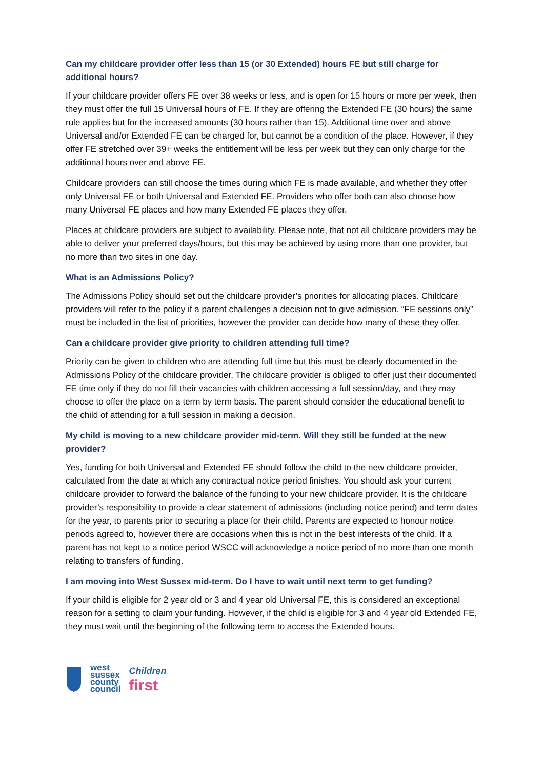Can my childcare provider offer less than 15 (or 30 Extended) hours FE but still charge for additional hours?
If your childcare provider offers FE over 38 weeks or less, and is open for 15 hours or more per week, then they must offer the full 15 Universal hours of FE. If they are offering the Extended FE (30 hours) the same rule applies but for the increased amounts (30 hours rather than 15). Additional time over and above Universal and/or Extended FE can be charged for, but cannot be a condition of the place. However, if they offer FE stretched over 39+ weeks the entitlement will be less per week but they can only charge for the additional hours over and above FE.
Childcare providers can still choose the times during which FE is made available, and whether they offer only Universal FE or both Universal and Extended FE. Providers who offer both can also choose how many Universal FE places and how many Extended FE places they offer.
Places at childcare providers are subject to availability. Please note, that not all childcare providers may be able to deliver your preferred days/hours, but this may be achieved by using more than one provider, but no more than two sites in one day.
What is an Admissions Policy?
The Admissions Policy should set out the childcare provider’s priorities for allocating places. Childcare providers will refer to the policy if a parent challenges a decision not to give admission. “FE sessions only” must be included in the list of priorities, however the provider can decide how many of these they offer.
Can a childcare provider give priority to children attending full time?
Priority can be given to children who are attending full time but this must be clearly documented in the Admissions Policy of the childcare provider. The childcare provider is obliged to offer just their documented FE time only if they do not fill their vacancies with children accessing a full session/day, and they may choose to offer the place on a term by term basis. The parent should consider the educational benefit to the child of attending for a full session in making a decision.
My child is moving to a new childcare provider mid-term. Will they still be funded at the new provider?
Yes, funding for both Universal and Extended FE should follow the child to the new childcare provider, calculated from the date at which any contractual notice period finishes. You should ask your current childcare provider to forward the balance of the funding to your new childcare provider. It is the childcare provider’s responsibility to provide a clear statement of admissions (including notice period) and term dates for the year, to parents prior to securing a place for their child. Parents are expected to honour notice periods agreed to, however there are occasions when this is not in the best interests of the child. If a parent has not kept to a notice period WSCC will acknowledge a notice period of no more than one month relating to transfers of funding.
I am moving into West Sussex mid-term. Do I have to wait until next term to get funding?
If your child is eligible for 2 year old or 3 and 4 year old Universal FE, this is considered an exceptional reason for a setting to claim your funding. However, if the child is eligible for 3 and 4 year old Extended FE, they must wait until the beginning of the following term to access the Extended hours.
west
sussex
county
council
Children
first